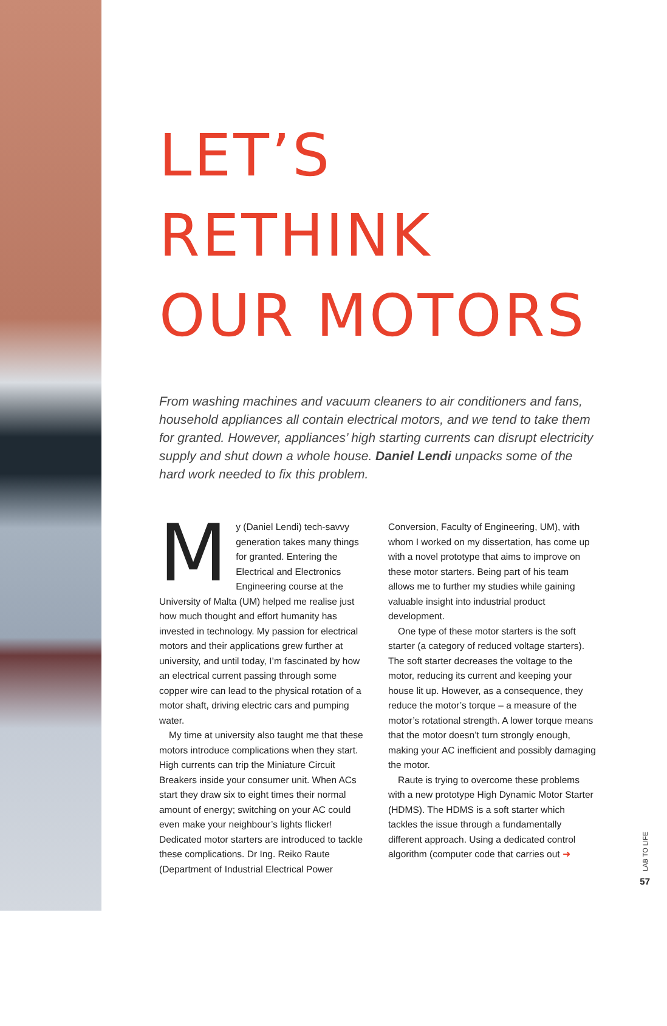LET’S
RETHINK
OUR MOTORS
From washing machines and vacuum cleaners to air conditioners and fans, household appliances all contain electrical motors, and we tend to take them for granted. However, appliances’ high starting currents can disrupt electricity supply and shut down a whole house. Daniel Lendi unpacks some of the hard work needed to fix this problem.
My (Daniel Lendi) tech-savvy generation takes many things for granted. Entering the Electrical and Electronics Engineering course at the University of Malta (UM) helped me realise just how much thought and effort humanity has invested in technology. My passion for electrical motors and their applications grew further at university, and until today, I’m fascinated by how an electrical current passing through some copper wire can lead to the physical rotation of a motor shaft, driving electric cars and pumping water.
My time at university also taught me that these motors introduce complications when they start. High currents can trip the Miniature Circuit Breakers inside your consumer unit. When ACs start they draw six to eight times their normal amount of energy; switching on your AC could even make your neighbour’s lights flicker! Dedicated motor starters are introduced to tackle these complications. Dr Ing. Reiko Raute (Department of Industrial Electrical Power Conversion, Faculty of Engineering, UM), with whom I worked on my dissertation, has come up with a novel prototype that aims to improve on these motor starters. Being part of his team allows me to further my studies while gaining valuable insight into industrial product development.
One type of these motor starters is the soft starter (a category of reduced voltage starters). The soft starter decreases the voltage to the motor, reducing its current and keeping your house lit up. However, as a consequence, they reduce the motor’s torque – a measure of the motor’s rotational strength. A lower torque means that the motor doesn’t turn strongly enough, making your AC inefficient and possibly damaging the motor.
Raute is trying to overcome these problems with a new prototype High Dynamic Motor Starter (HDMS). The HDMS is a soft starter which tackles the issue through a fundamentally different approach. Using a dedicated control algorithm (computer code that carries out ➜
LAB TO LIFE
57